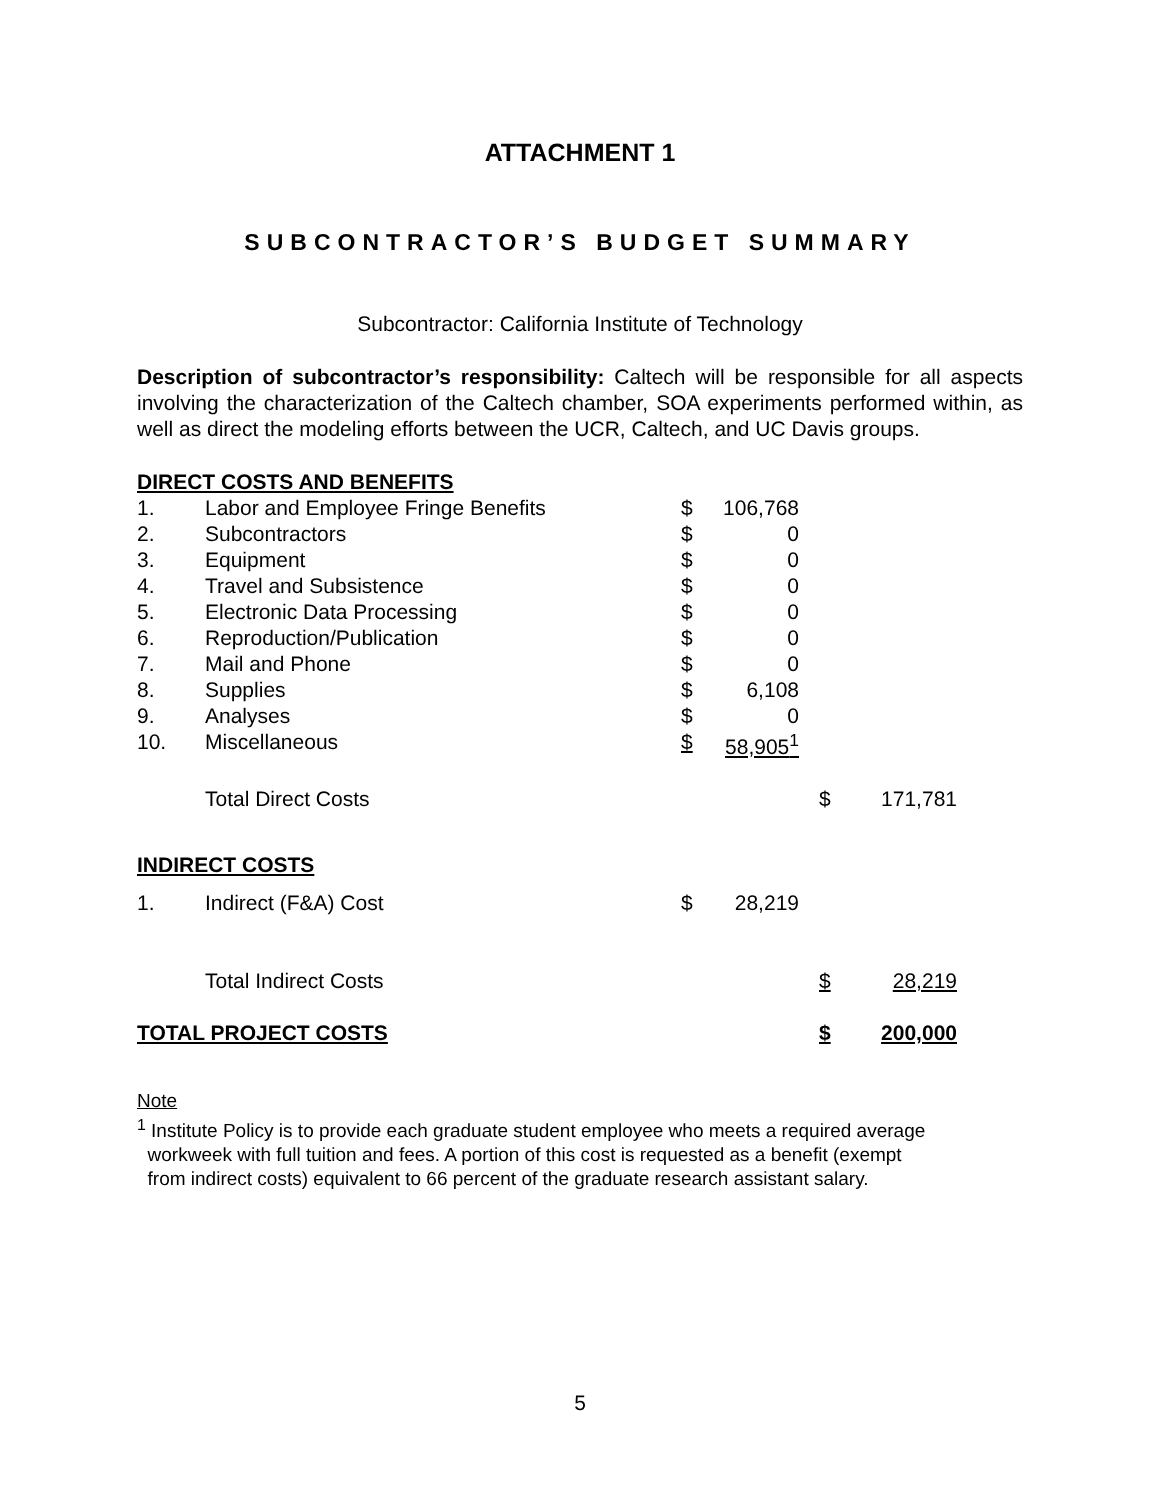ATTACHMENT 1
SUBCONTRACTOR’S BUDGET SUMMARY
Subcontractor: California Institute of Technology
Description of subcontractor’s responsibility: Caltech will be responsible for all aspects involving the characterization of the Caltech chamber, SOA experiments performed within, as well as direct the modeling efforts between the UCR, Caltech, and UC Davis groups.
| DIRECT COSTS AND BENEFITS | | | | | |
| 1. | Labor and Employee Fringe Benefits | $ | 106,768 | | |
| 2. | Subcontractors | $ | 0 | | |
| 3. | Equipment | $ | 0 | | |
| 4. | Travel and Subsistence | $ | 0 | | |
| 5. | Electronic Data Processing | $ | 0 | | |
| 6. | Reproduction/Publication | $ | 0 | | |
| 7. | Mail and Phone | $ | 0 | | |
| 8. | Supplies | $ | 6,108 | | |
| 9. | Analyses | $ | 0 | | |
| 10. | Miscellaneous | $ | 58,905<sup>1</sup> | | |
| | Total Direct Costs | | | $ | 171,781 |
| INDIRECT COSTS | | | | | |
| 1. | Indirect (F&A) Cost | $ | 28,219 | | |
| | Total Indirect Costs | | | $ | 28,219 |
| TOTAL PROJECT COSTS | | | | $ | 200,000 |
Note
<sup>1</sup> Institute Policy is to provide each graduate student employee who meets a required average
workweek with full tuition and fees. A portion of this cost is requested as a benefit (exempt
from indirect costs) equivalent to 66 percent of the graduate research assistant salary.
5